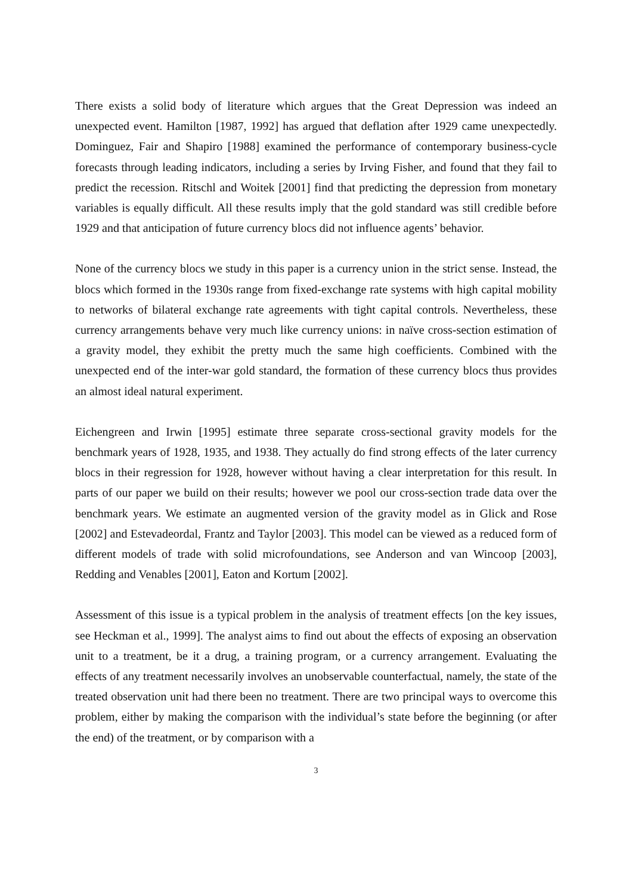There exists a solid body of literature which argues that the Great Depression was indeed an unexpected event. Hamilton [1987, 1992] has argued that deflation after 1929 came unexpect­edly. Dominguez, Fair and Shapiro [1988] examined the performance of contemporary busi­ness-cycle forecasts through leading indicators, including a series by Irving Fisher, and found that they fail to predict the recession. Ritschl and Woitek [2001] find that predicting the de­pression from monetary variables is equally difficult. All these results imply that the gold standard was still credible before 1929 and that anticipation of future currency blocs did not influence agents’ behavior.
None of the currency blocs we study in this paper is a currency union in the strict sense. In­stead, the blocs which formed in the 1930s range from fixed-exchange rate systems with high capital mobility to networks of bilateral exchange rate agreements with tight capital controls. Nevertheless, these currency arrangements behave very much like currency unions: in naïve cross-section estimation of a gravity model, they exhibit the pretty much the same high coef­ficients. Combined with the unexpected end of the inter-war gold standard, the formation of these currency blocs thus provides an almost ideal natural experiment.
Eichengreen and Irwin [1995] estimate three separate cross-sectional gravity models for the benchmark years of 1928, 1935, and 1938. They actually do find strong effects of the later currency blocs in their regression for 1928, however without having a clear interpretation for this result. In parts of our paper we build on their results; however we pool our cross-section trade data over the benchmark years. We estimate an augmented version of the gravity model as in Glick and Rose [2002] and Estevadeordal, Frantz and Taylor [2003]. This model can be viewed as a reduced form of different models of trade with solid microfoundations, see Anderson and van Wincoop [2003], Redding and Venables [2001], Eaton and Kortum [2002].
Assessment of this issue is a typical problem in the analysis of treatment effects [on the key issues, see Heckman et al., 1999]. The analyst aims to find out about the effects of exposing an observation unit to a treatment, be it a drug, a training program, or a currency arrangement. Evaluating the effects of any treatment necessarily involves an unobservable counterfactual, namely, the state of the treated observation unit had there been no treatment. There are two principal ways to overcome this problem, either by making the comparison with the individ­ual’s state before the beginning (or after the end) of the treatment, or by comparison with a
3